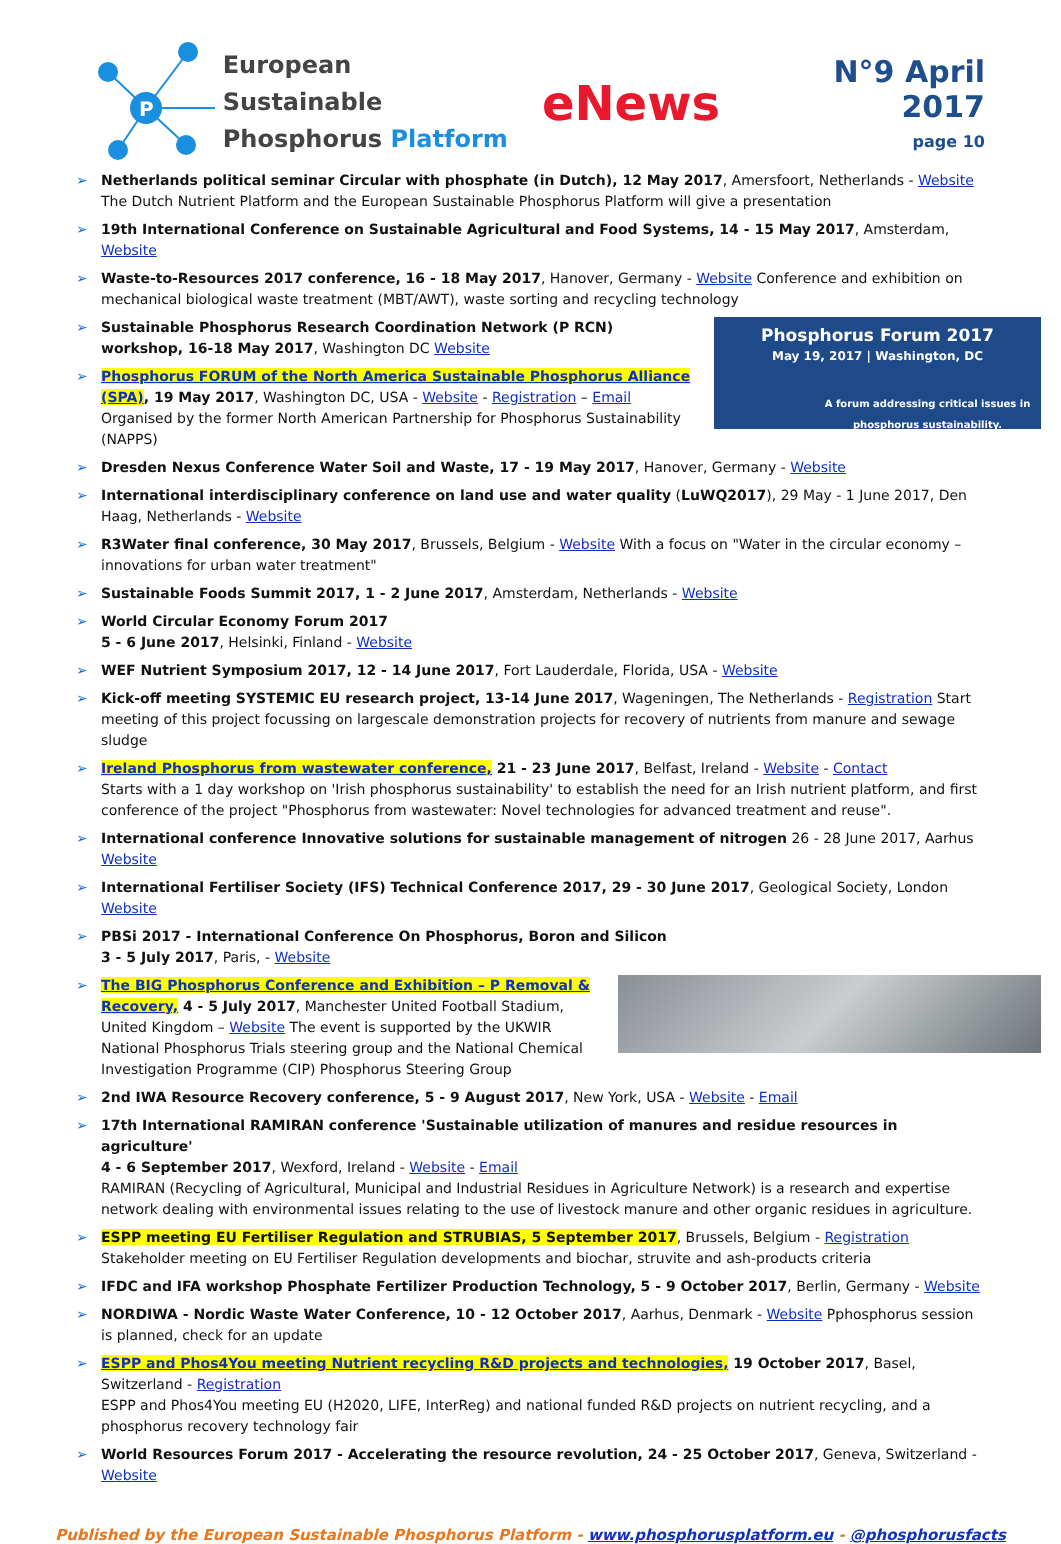P
European Sustainable
Phosphorus Platform
eNews
N°9 April 2017
page 10
Netherlands political seminar Circular with phosphate (in Dutch), 12 May 2017, Amersfoort, Netherlands - Website
The Dutch Nutrient Platform and the European Sustainable Phosphorus Platform will give a presentation
19th International Conference on Sustainable Agricultural and Food Systems, 14 - 15 May 2017, Amsterdam, Website
Waste-to-Resources 2017 conference, 16 - 18 May 2017, Hanover, Germany - Website Conference and exhibition on mechanical biological waste treatment (MBT/AWT), waste sorting and recycling technology
Phosphorus Forum 2017
May 19, 2017 | Washington, DC
A forum addressing critical issues in phosphorus sustainability.
Sustainable Phosphorus Research Coordination Network (P RCN) workshop, 16-18 May 2017, Washington DC Website
Phosphorus FORUM of the North America Sustainable Phosphorus Alliance (SPA), 19 May 2017, Washington DC, USA - Website - Registration – Email Organised by the former North American Partnership for Phosphorus Sustainability (NAPPS)
Dresden Nexus Conference Water Soil and Waste, 17 - 19 May 2017, Hanover, Germany - Website
International interdisciplinary conference on land use and water quality (LuWQ2017), 29 May - 1 June 2017, Den Haag, Netherlands - Website
R3Water final conference, 30 May 2017, Brussels, Belgium - Website With a focus on "Water in the circular economy – innovations for urban water treatment"
Sustainable Foods Summit 2017, 1 - 2 June 2017, Amsterdam, Netherlands - Website
World Circular Economy Forum 2017
5 - 6 June 2017, Helsinki, Finland - Website
WEF Nutrient Symposium 2017, 12 - 14 June 2017, Fort Lauderdale, Florida, USA - Website
Kick-off meeting SYSTEMIC EU research project, 13-14 June 2017, Wageningen, The Netherlands - Registration Start meeting of this project focussing on largescale demonstration projects for recovery of nutrients from manure and sewage sludge
Ireland Phosphorus from wastewater conference, 21 - 23 June 2017, Belfast, Ireland - Website - Contact
Starts with a 1 day workshop on 'Irish phosphorus sustainability' to establish the need for an Irish nutrient platform, and first conference of the project "Phosphorus from wastewater: Novel technologies for advanced treatment and reuse".
International conference Innovative solutions for sustainable management of nitrogen 26 - 28 June 2017, Aarhus Website
International Fertiliser Society (IFS) Technical Conference 2017, 29 - 30 June 2017, Geological Society, London Website
PBSi 2017 - International Conference On Phosphorus, Boron and Silicon
3 - 5 July 2017, Paris, - Website
The BIG Phosphorus Conference and Exhibition – P Removal & Recovery, 4 - 5 July 2017, Manchester United Football Stadium, United Kingdom – Website The event is supported by the UKWIR National Phosphorus Trials steering group and the National Chemical Investigation Programme (CIP) Phosphorus Steering Group
2nd IWA Resource Recovery conference, 5 - 9 August 2017, New York, USA - Website - Email
17th International RAMIRAN conference 'Sustainable utilization of manures and residue resources in agriculture'
4 - 6 September 2017, Wexford, Ireland - Website - Email
RAMIRAN (Recycling of Agricultural, Municipal and Industrial Residues in Agriculture Network) is a research and expertise network dealing with environmental issues relating to the use of livestock manure and other organic residues in agriculture.
ESPP meeting EU Fertiliser Regulation and STRUBIAS, 5 September 2017, Brussels, Belgium - Registration
Stakeholder meeting on EU Fertiliser Regulation developments and biochar, struvite and ash-products criteria
IFDC and IFA workshop Phosphate Fertilizer Production Technology, 5 - 9 October 2017, Berlin, Germany - Website
NORDIWA - Nordic Waste Water Conference, 10 - 12 October 2017, Aarhus, Denmark - Website Pphosphorus session is planned, check for an update
ESPP and Phos4You meeting Nutrient recycling R&D projects and technologies, 19 October 2017, Basel, Switzerland - Registration
ESPP and Phos4You meeting EU (H2020, LIFE, InterReg) and national funded R&D projects on nutrient recycling, and a phosphorus recovery technology fair
World Resources Forum 2017 - Accelerating the resource revolution, 24 - 25 October 2017, Geneva, Switzerland - Website
Published by the European Sustainable Phosphorus Platform - www.phosphorusplatform.eu - @phosphorusfacts